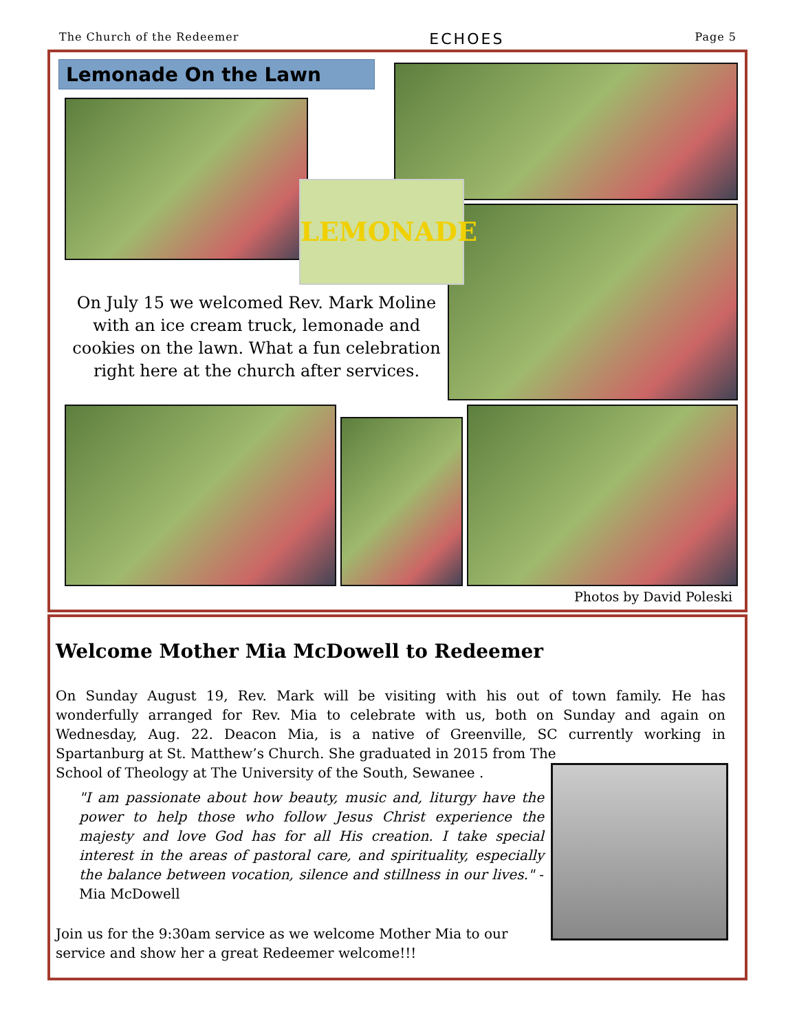The Church of the Redeemer ECHOES Page 5
Lemonade On the Lawn
LEMONADE
On July 15 we welcomed Rev. Mark Moline with an ice cream truck, lemonade and cookies on the lawn. What a fun celebration right here at the church after services.
Photos by David Poleski
Welcome Mother Mia McDowell to Redeemer
On Sunday August 19, Rev. Mark will be visiting with his out of town family. He has wonderfully arranged for Rev. Mia to celebrate with us, both on Sunday and again on Wednesday, Aug. 22. Deacon Mia, is a native of Greenville, SC currently working in Spartanburg at St. Matthew’s Church. She graduated in 2015 from The
School of Theology at The University of the South, Sewanee .
"I am passionate about how beauty, music and, liturgy have the power to help those who follow Jesus Christ experience the majesty and love God has for all His creation. I take special interest in the areas of pastoral care, and spirituality, especially the balance between vocation, silence and stillness in our lives." - Mia McDowell
Join us for the 9:30am service as we welcome Mother Mia to our service and show her a great Redeemer welcome!!!